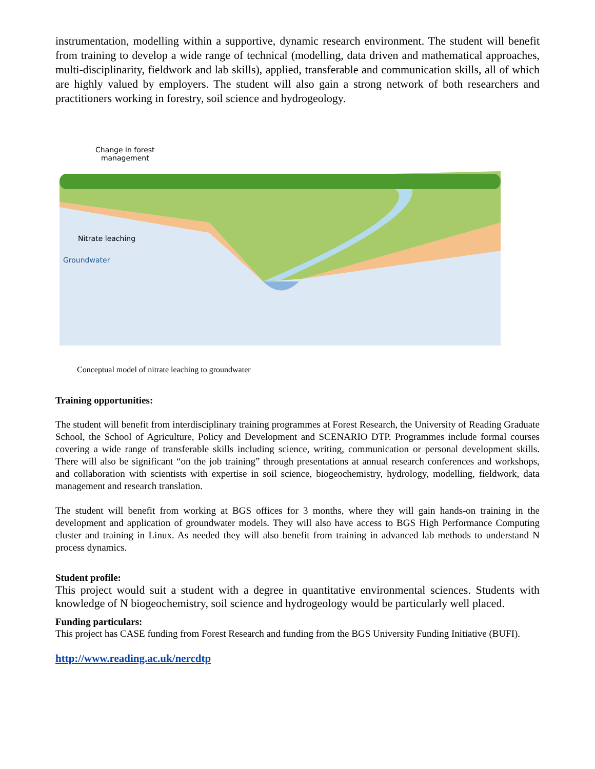instrumentation, modelling within a supportive, dynamic research environment. The student will benefit from training to develop a wide range of technical (modelling, data driven and mathematical approaches, multi-disciplinarity, fieldwork and lab skills), applied, transferable and communication skills, all of which are highly valued by employers. The student will also gain a strong network of both researchers and practitioners working in forestry, soil science and hydrogeology.
Change in forest
management
Nitrate leaching
Groundwater
Conceptual model of nitrate leaching to groundwater
Training opportunities:
The student will benefit from interdisciplinary training programmes at Forest Research, the University of Reading Graduate School, the School of Agriculture, Policy and Development and SCENARIO DTP. Programmes include formal courses covering a wide range of transferable skills including science, writing, communication or personal development skills. There will also be significant “on the job training” through presentations at annual research conferences and workshops, and collaboration with scientists with expertise in soil science, biogeochemistry, hydrology, modelling, fieldwork, data management and research translation.
The student will benefit from working at BGS offices for 3 months, where they will gain hands-on training in the development and application of groundwater models. They will also have access to BGS High Performance Computing cluster and training in Linux. As needed they will also benefit from training in advanced lab methods to understand N process dynamics.
Student profile:
This project would suit a student with a degree in quantitative environmental sciences. Students with knowledge of N biogeochemistry, soil science and hydrogeology would be particularly well placed.
Funding particulars:
This project has CASE funding from Forest Research and funding from the BGS University Funding Initiative (BUFI).
http://www.reading.ac.uk/nercdtp